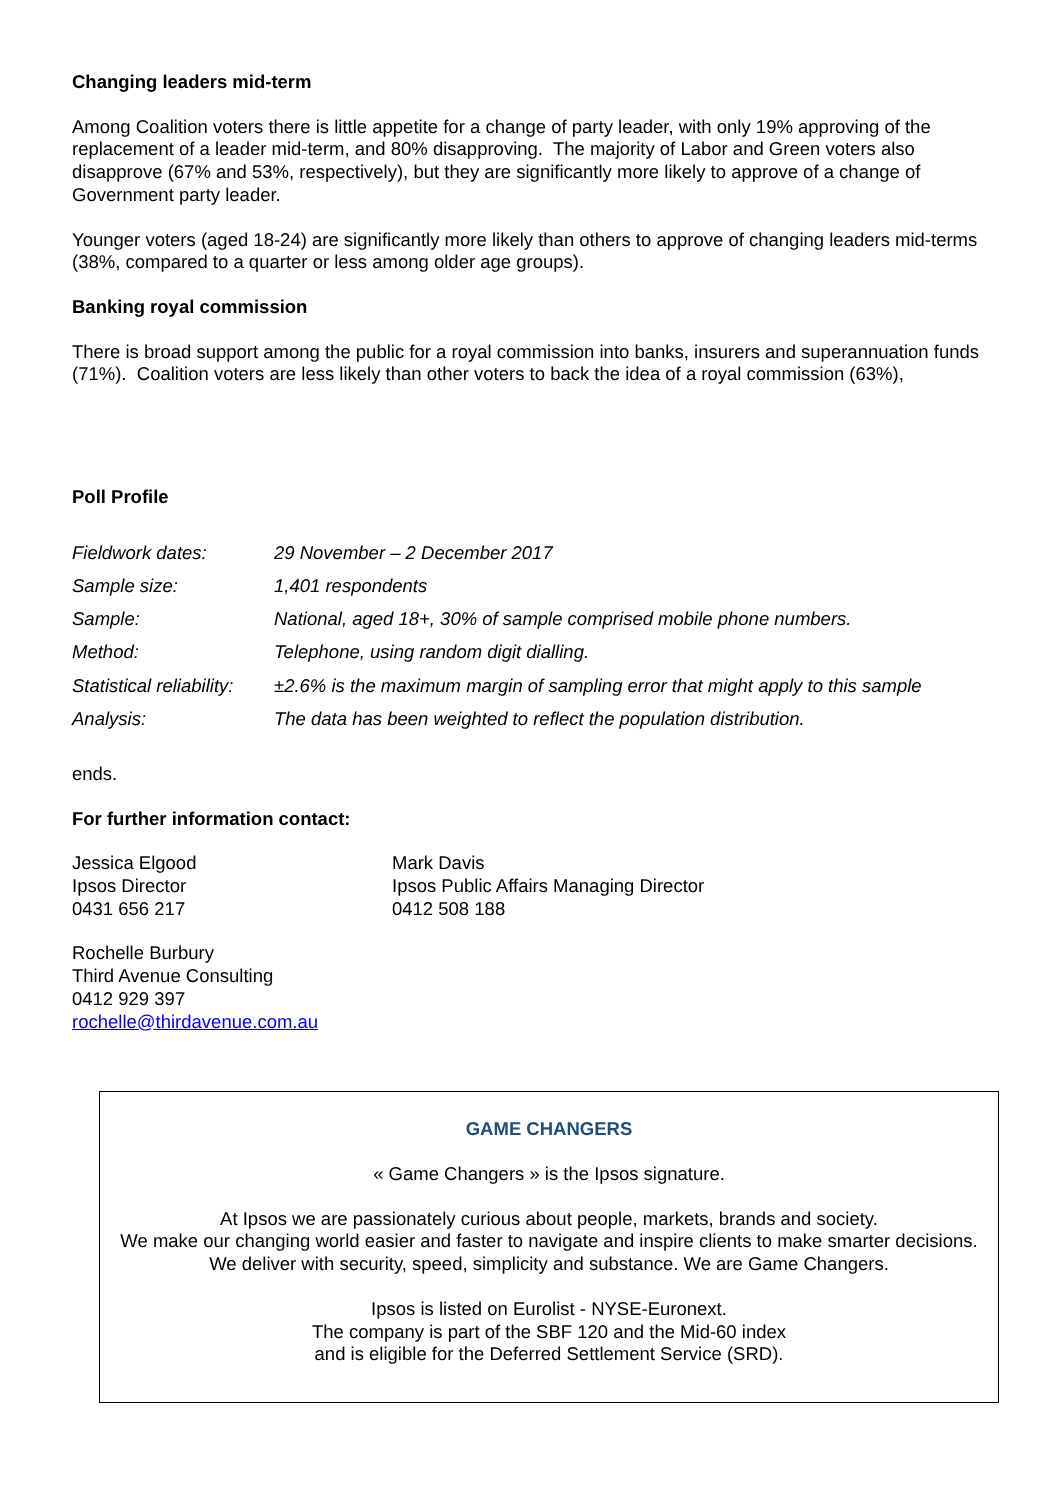Changing leaders mid-term
Among Coalition voters there is little appetite for a change of party leader, with only 19% approving of the replacement of a leader mid-term, and 80% disapproving. The majority of Labor and Green voters also disapprove (67% and 53%, respectively), but they are significantly more likely to approve of a change of Government party leader.
Younger voters (aged 18-24) are significantly more likely than others to approve of changing leaders mid-terms (38%, compared to a quarter or less among older age groups).
Banking royal commission
There is broad support among the public for a royal commission into banks, insurers and superannuation funds (71%). Coalition voters are less likely than other voters to back the idea of a royal commission (63%),
Poll Profile
| Fieldwork dates: | 29 November – 2 December 2017 |
| Sample size: | 1,401 respondents |
| Sample: | National, aged 18+, 30% of sample comprised mobile phone numbers. |
| Method: | Telephone, using random digit dialling. |
| Statistical reliability: | ±2.6% is the maximum margin of sampling error that might apply to this sample |
| Analysis: | The data has been weighted to reflect the population distribution. |
ends.
For further information contact:
Jessica Elgood
Ipsos Director
0431 656 217
Mark Davis
Ipsos Public Affairs Managing Director
0412 508 188
Rochelle Burbury
Third Avenue Consulting
0412 929 397
rochelle@thirdavenue.com.au
GAME CHANGERS
« Game Changers » is the Ipsos signature.
At Ipsos we are passionately curious about people, markets, brands and society.
We make our changing world easier and faster to navigate and inspire clients to make smarter decisions.
We deliver with security, speed, simplicity and substance. We are Game Changers.
Ipsos is listed on Eurolist - NYSE-Euronext.
The company is part of the SBF 120 and the Mid-60 index
and is eligible for the Deferred Settlement Service (SRD).